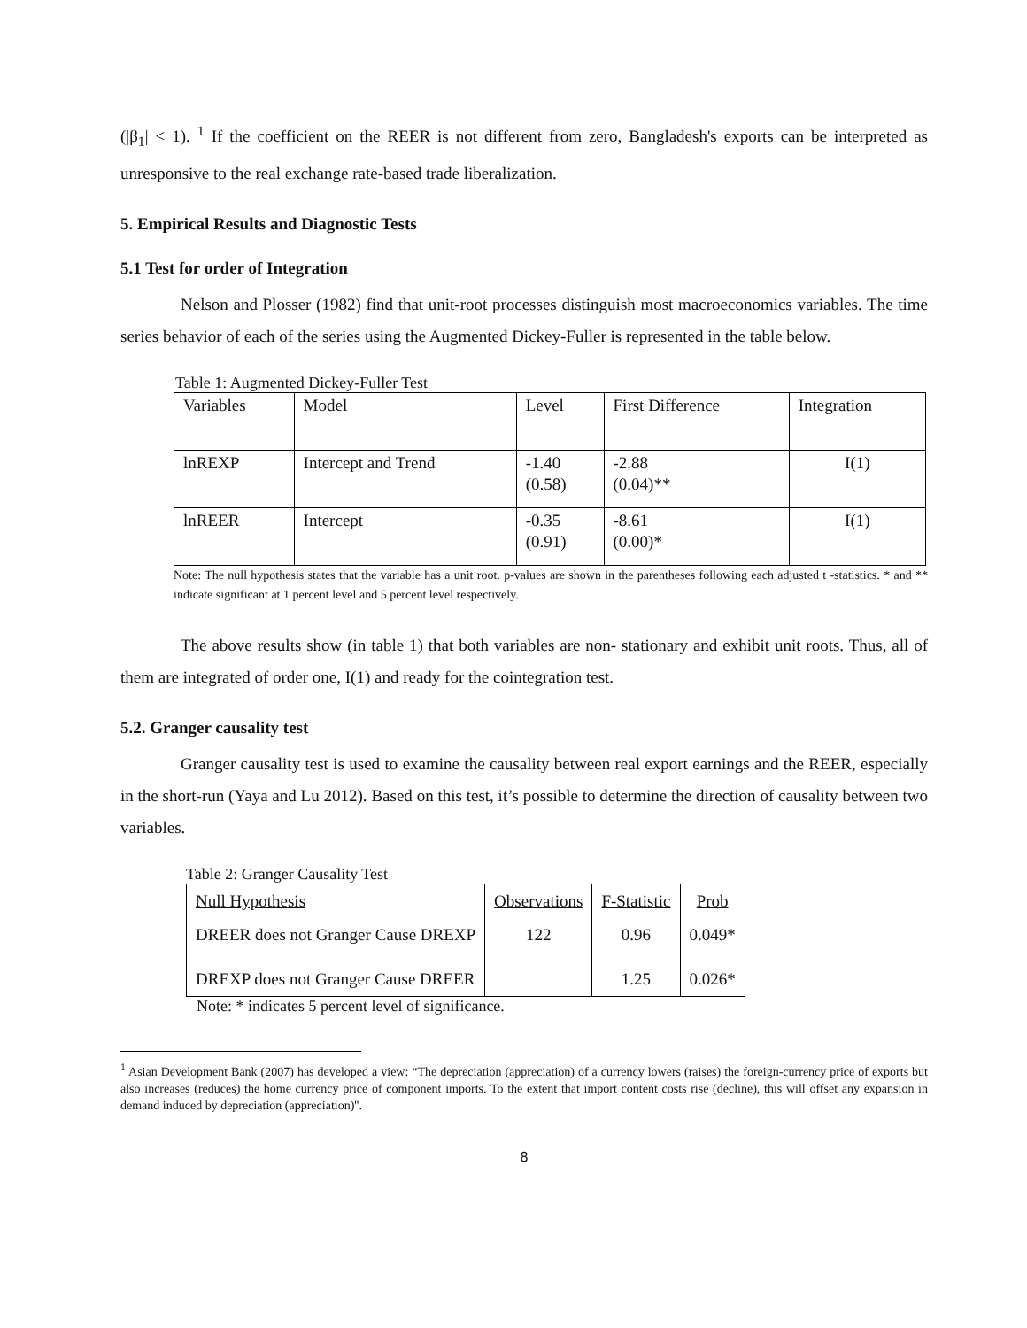(|β<sub>1</sub>| < 1). <sup>1</sup> If the coefficient on the REER is not different from zero, Bangladesh's exports can be interpreted as unresponsive to the real exchange rate-based trade liberalization.
5. Empirical Results and Diagnostic Tests
5.1 Test for order of Integration
Nelson and Plosser (1982) find that unit-root processes distinguish most macroeconomics variables. The time series behavior of each of the series using the Augmented Dickey-Fuller is represented in the table below.
Table 1: Augmented Dickey-Fuller Test
| Variables | Model | Level | First Difference | Integration |
| lnREXP | Intercept and Trend | -1.40 (0.58) | -2.88 (0.04)** | I(1) |
| lnREER | Intercept | -0.35 (0.91) | -8.61 (0.00)* | I(1) |
Note: The null hypothesis states that the variable has a unit root. p-values are shown in the parentheses following each adjusted t -statistics. * and ** indicate significant at 1 percent level and 5 percent level respectively.
The above results show (in table 1) that both variables are non- stationary and exhibit unit roots. Thus, all of them are integrated of order one, I(1) and ready for the cointegration test.
5.2. Granger causality test
Granger causality test is used to examine the causality between real export earnings and the REER, especially in the short-run (Yaya and Lu 2012). Based on this test, it’s possible to determine the direction of causality between two variables.
Table 2: Granger Causality Test
| Null Hypothesis | Observations | F-Statistic | Prob |
| DREER does not Granger Cause DREXP | 122 | 0.96 | 0.049* |
| DREXP does not Granger Cause DREER | | 1.25 | 0.026* |
Note: * indicates 5 percent level of significance.
<sup>1</sup> Asian Development Bank (2007) has developed a view: “The depreciation (appreciation) of a currency lowers (raises) the foreign-currency price of exports but also increases (reduces) the home currency price of component imports. To the extent that import content costs rise (decline), this will offset any expansion in demand induced by depreciation (appreciation)''.
8